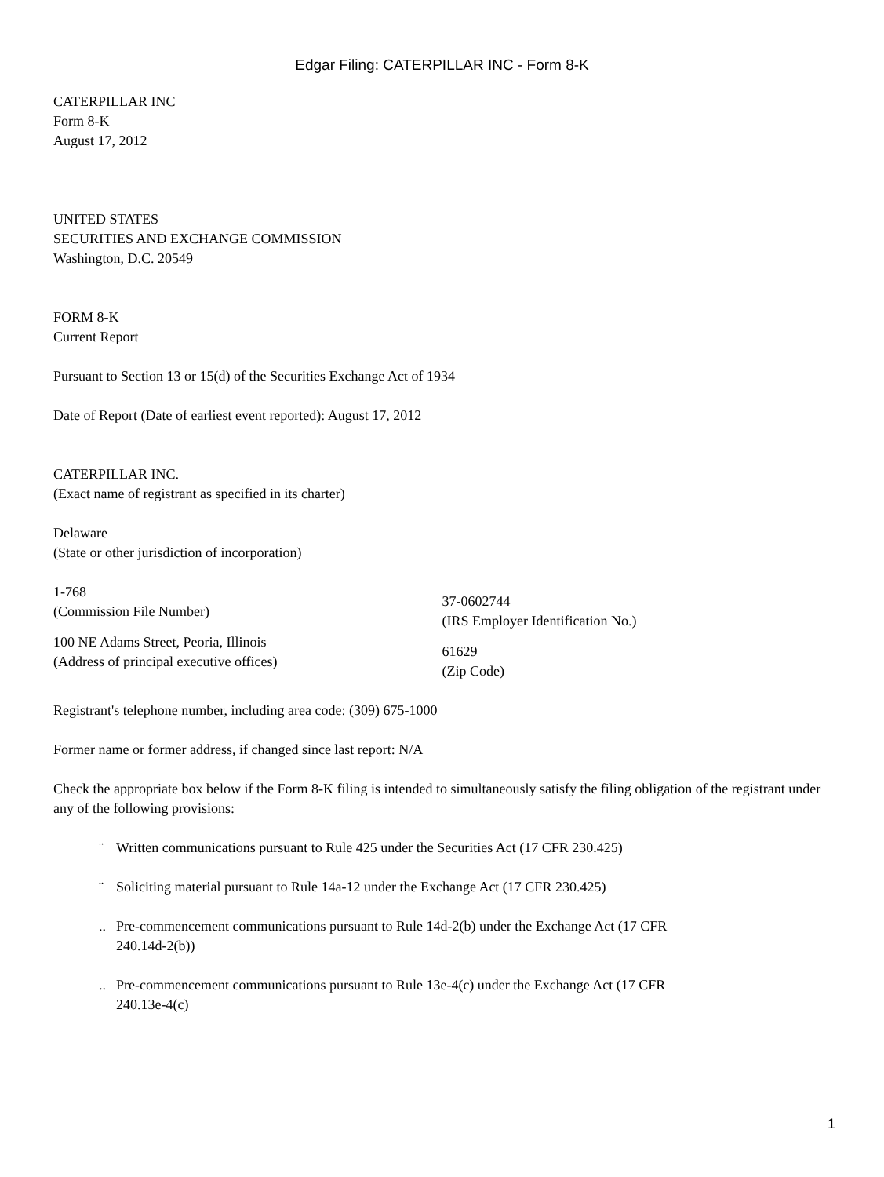Edgar Filing: CATERPILLAR INC - Form 8-K
CATERPILLAR INC
Form 8-K
August 17, 2012
UNITED STATES
SECURITIES AND EXCHANGE COMMISSION
Washington, D.C. 20549
FORM 8-K
Current Report
Pursuant to Section 13 or 15(d) of the Securities Exchange Act of 1934
Date of Report (Date of earliest event reported): August 17, 2012
CATERPILLAR INC.
(Exact name of registrant as specified in its charter)
Delaware
(State or other jurisdiction of incorporation)
1-768
(Commission File Number)
37-0602744
(IRS Employer Identification No.)
100 NE Adams Street, Peoria, Illinois
(Address of principal executive offices)
61629
(Zip Code)
Registrant's telephone number, including area code: (309) 675-1000
Former name or former address, if changed since last report: N/A
Check the appropriate box below if the Form 8-K filing is intended to simultaneously satisfy the filing obligation of the registrant under any of the following provisions:
¨ Written communications pursuant to Rule 425 under the Securities Act (17 CFR 230.425)
¨ Soliciting material pursuant to Rule 14a-12 under the Exchange Act (17 CFR 230.425)
.. Pre-commencement communications pursuant to Rule 14d-2(b) under the Exchange Act (17 CFR
240.14d-2(b))
.. Pre-commencement communications pursuant to Rule 13e-4(c) under the Exchange Act (17 CFR
240.13e-4(c)
1